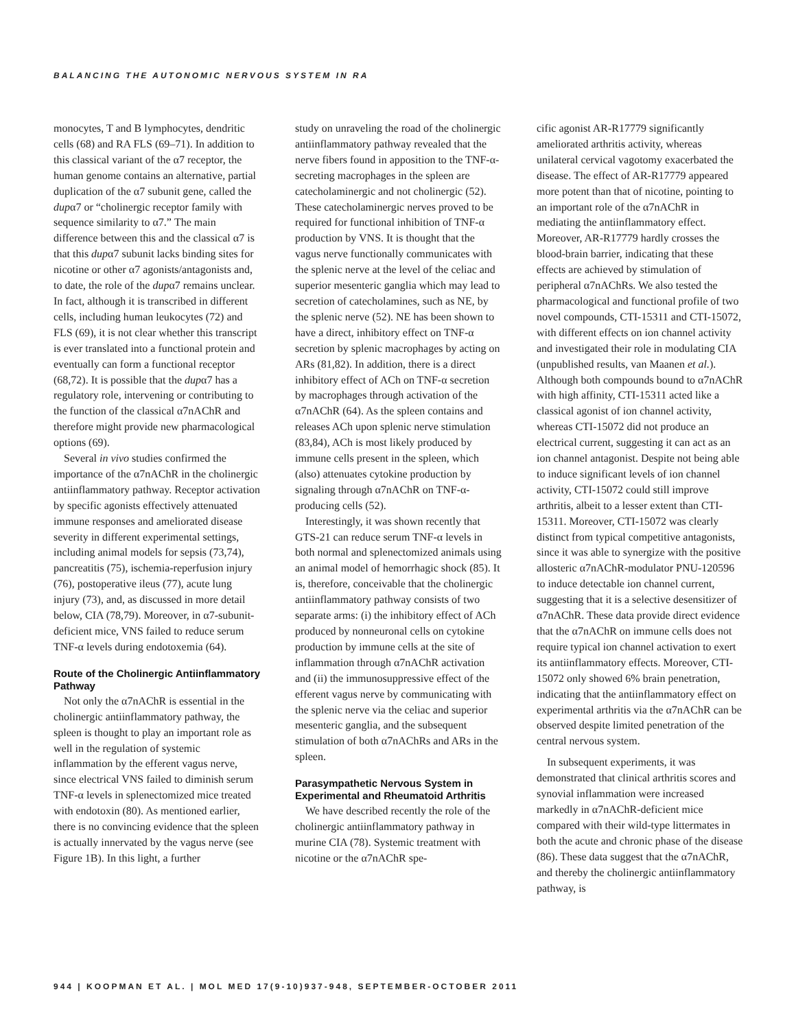BALANCING THE AUTONOMIC NERVOUS SYSTEM IN RA
monocytes, T and B lymphocytes, dendritic cells (68) and RA FLS (69–71). In addition to this classical variant of the α7 receptor, the human genome contains an alternative, partial duplication of the α7 subunit gene, called the dupα7 or “cholinergic receptor family with sequence similarity to α7.” The main difference between this and the classical α7 is that this dupα7 subunit lacks binding sites for nicotine or other α7 agonists/antagonists and, to date, the role of the dupα7 remains unclear. In fact, although it is transcribed in different cells, including human leukocytes (72) and FLS (69), it is not clear whether this transcript is ever translated into a functional protein and eventually can form a functional receptor (68,72). It is possible that the dupα7 has a regulatory role, intervening or contributing to the function of the classical α7nAChR and therefore might provide new pharmacological options (69).
Several in vivo studies confirmed the importance of the α7nAChR in the cholinergic antiinflammatory pathway. Receptor activation by specific agonists effectively attenuated immune responses and ameliorated disease severity in different experimental settings, including animal models for sepsis (73,74), pancreatitis (75), ischemia-reperfusion injury (76), postoperative ileus (77), acute lung injury (73), and, as discussed in more detail below, CIA (78,79). Moreover, in α7-subunit-deficient mice, VNS failed to reduce serum TNF-α levels during endotoxemia (64).
Route of the Cholinergic Antiinflammatory Pathway
Not only the α7nAChR is essential in the cholinergic antiinflammatory pathway, the spleen is thought to play an important role as well in the regulation of systemic inflammation by the efferent vagus nerve, since electrical VNS failed to diminish serum TNF-α levels in splenectomized mice treated with endotoxin (80). As mentioned earlier, there is no convincing evidence that the spleen is actually innervated by the vagus nerve (see Figure 1B). In this light, a further
study on unraveling the road of the cholinergic antiinflammatory pathway revealed that the nerve fibers found in apposition to the TNF-α-secreting macrophages in the spleen are catecholaminergic and not cholinergic (52). These catecholaminergic nerves proved to be required for functional inhibition of TNF-α production by VNS. It is thought that the vagus nerve functionally communicates with the splenic nerve at the level of the celiac and superior mesenteric ganglia which may lead to secretion of catecholamines, such as NE, by the splenic nerve (52). NE has been shown to have a direct, inhibitory effect on TNF-α secretion by splenic macrophages by acting on ARs (81,82). In addition, there is a direct inhibitory effect of ACh on TNF-α secretion by macrophages through activation of the α7nAChR (64). As the spleen contains and releases ACh upon splenic nerve stimulation (83,84), ACh is most likely produced by immune cells present in the spleen, which (also) attenuates cytokine production by signaling through α7nAChR on TNF-α-producing cells (52).
Interestingly, it was shown recently that GTS-21 can reduce serum TNF-α levels in both normal and splenectomized animals using an animal model of hemorrhagic shock (85). It is, therefore, conceivable that the cholinergic antiinflammatory pathway consists of two separate arms: (i) the inhibitory effect of ACh produced by nonneuronal cells on cytokine production by immune cells at the site of inflammation through α7nAChR activation and (ii) the immunosuppressive effect of the efferent vagus nerve by communicating with the splenic nerve via the celiac and superior mesenteric ganglia, and the subsequent stimulation of both α7nAChRs and ARs in the spleen.
Parasympathetic Nervous System in Experimental and Rheumatoid Arthritis
We have described recently the role of the cholinergic antiinflammatory pathway in murine CIA (78). Systemic treatment with nicotine or the α7nAChR spe-
cific agonist AR-R17779 significantly ameliorated arthritis activity, whereas unilateral cervical vagotomy exacerbated the disease. The effect of AR-R17779 appeared more potent than that of nicotine, pointing to an important role of the α7nAChR in mediating the antiinflammatory effect. Moreover, AR-R17779 hardly crosses the blood-brain barrier, indicating that these effects are achieved by stimulation of peripheral α7nAChRs. We also tested the pharmacological and functional profile of two novel compounds, CTI-15311 and CTI-15072, with different effects on ion channel activity and investigated their role in modulating CIA (unpublished results, van Maanen et al.). Although both compounds bound to α7nAChR with high affinity, CTI-15311 acted like a classical agonist of ion channel activity, whereas CTI-15072 did not produce an electrical current, suggesting it can act as an ion channel antagonist. Despite not being able to induce significant levels of ion channel activity, CTI-15072 could still improve arthritis, albeit to a lesser extent than CTI-15311. Moreover, CTI-15072 was clearly distinct from typical competitive antagonists, since it was able to synergize with the positive allosteric α7nAChR-modulator PNU-120596 to induce detectable ion channel current, suggesting that it is a selective desensitizer of α7nAChR. These data provide direct evidence that the α7nAChR on immune cells does not require typical ion channel activation to exert its antiinflammatory effects. Moreover, CTI-15072 only showed 6% brain penetration, indicating that the antiinflammatory effect on experimental arthritis via the α7nAChR can be observed despite limited penetration of the central nervous system.
In subsequent experiments, it was demonstrated that clinical arthritis scores and synovial inflammation were increased markedly in α7nAChR-deficient mice compared with their wild-type littermates in both the acute and chronic phase of the disease (86). These data suggest that the α7nAChR, and thereby the cholinergic antiinflammatory pathway, is
944 | KOOPMAN ET AL. | MOL MED 17(9-10)937-948, SEPTEMBER-OCTOBER 2011